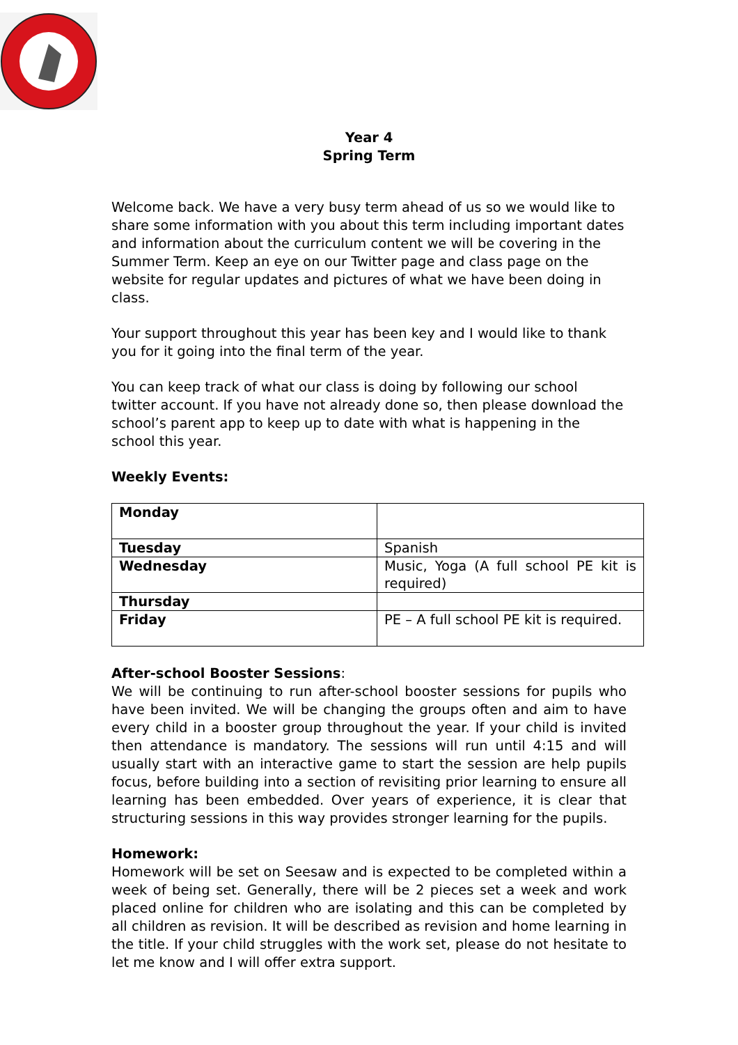Year 4
Spring Term
Welcome back. We have a very busy term ahead of us so we would like to share some information with you about this term including important dates and information about the curriculum content we will be covering in the Summer Term. Keep an eye on our Twitter page and class page on the website for regular updates and pictures of what we have been doing in class.
Your support throughout this year has been key and I would like to thank you for it going into the final term of the year.
You can keep track of what our class is doing by following our school twitter account. If you have not already done so, then please download the school’s parent app to keep up to date with what is happening in the school this year.
Weekly Events:
| Monday | |
| Tuesday | Spanish |
| Wednesday | Music, Yoga (A full school PE kit is required) |
| Thursday | |
| Friday | PE – A full school PE kit is required. |
After-school Booster Sessions:
We will be continuing to run after-school booster sessions for pupils who have been invited. We will be changing the groups often and aim to have every child in a booster group throughout the year. If your child is invited then attendance is mandatory. The sessions will run until 4:15 and will usually start with an interactive game to start the session are help pupils focus, before building into a section of revisiting prior learning to ensure all learning has been embedded. Over years of experience, it is clear that structuring sessions in this way provides stronger learning for the pupils.
Homework:
Homework will be set on Seesaw and is expected to be completed within a week of being set. Generally, there will be 2 pieces set a week and work placed online for children who are isolating and this can be completed by all children as revision. It will be described as revision and home learning in the title. If your child struggles with the work set, please do not hesitate to let me know and I will offer extra support.